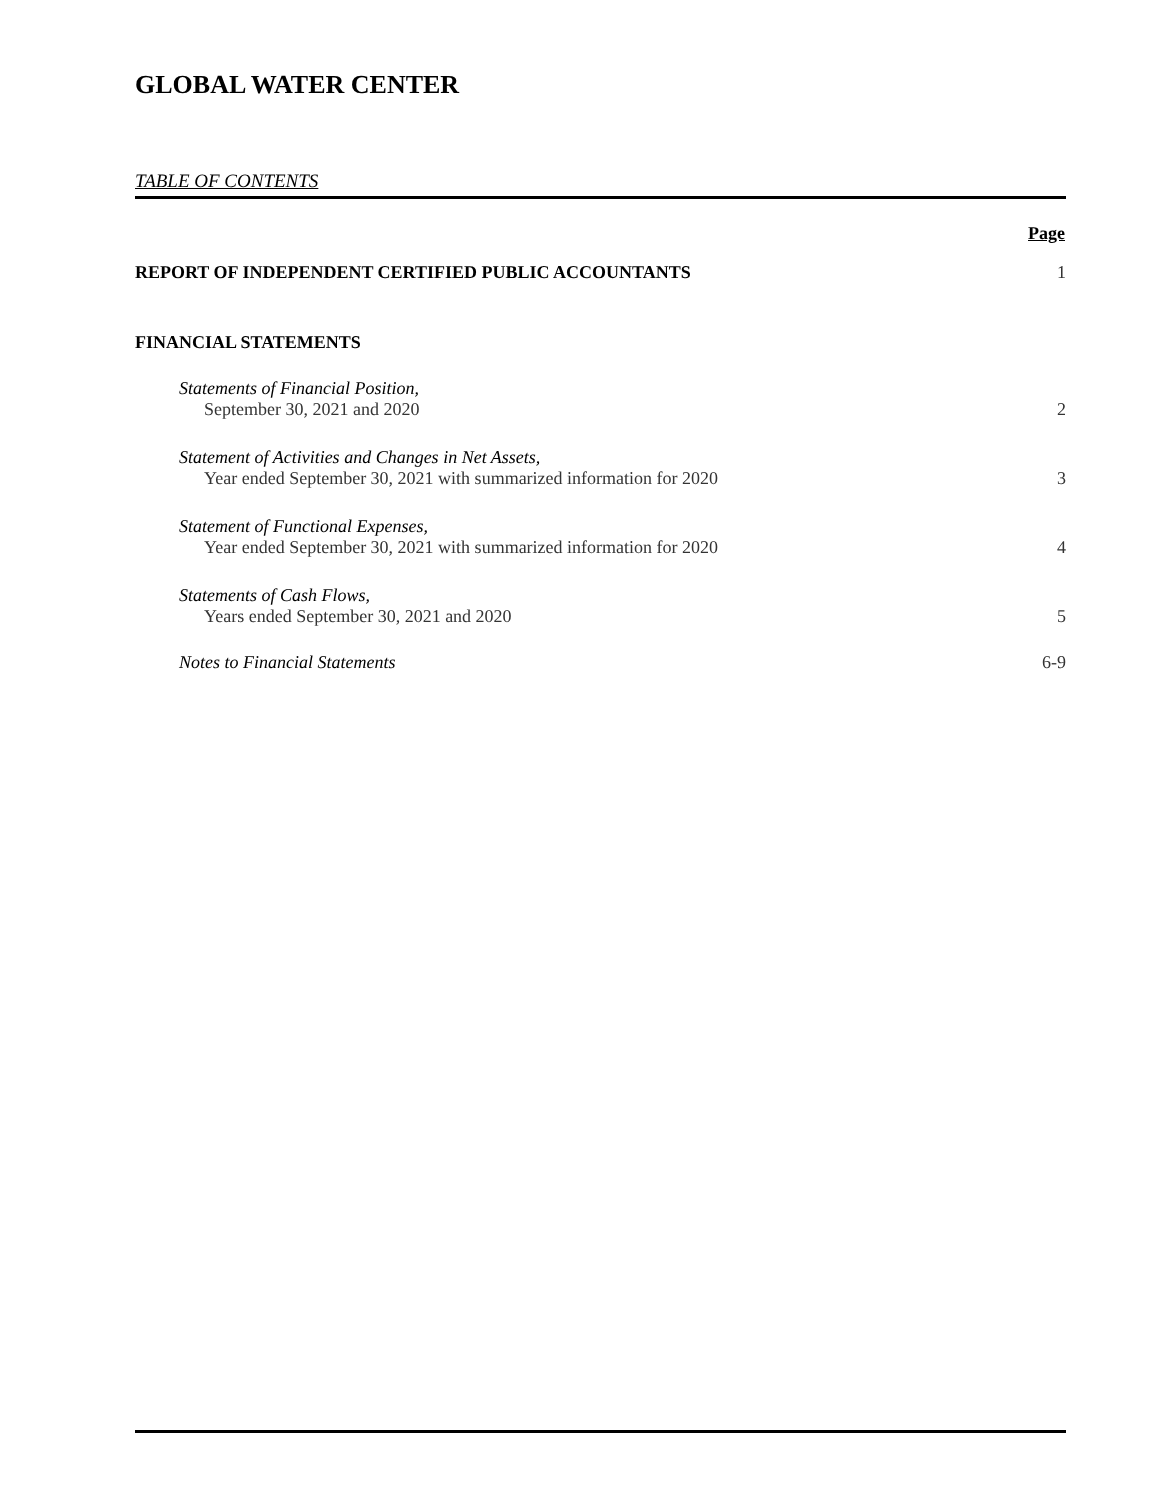GLOBAL WATER CENTER
TABLE OF CONTENTS
| | Page |
| REPORT OF INDEPENDENT CERTIFIED PUBLIC ACCOUNTANTS | 1 |
| FINANCIAL STATEMENTS | |
| Statements of Financial Position, | |
| September 30, 2021 and 2020 | 2 |
| Statement of Activities and Changes in Net Assets, | |
| Year ended September 30, 2021 with summarized information for 2020 | 3 |
| Statement of Functional Expenses, | |
| Year ended September 30, 2021 with summarized information for 2020 | 4 |
| Statements of Cash Flows, | |
| Years ended September 30, 2021 and 2020 | 5 |
| Notes to Financial Statements | 6-9 |